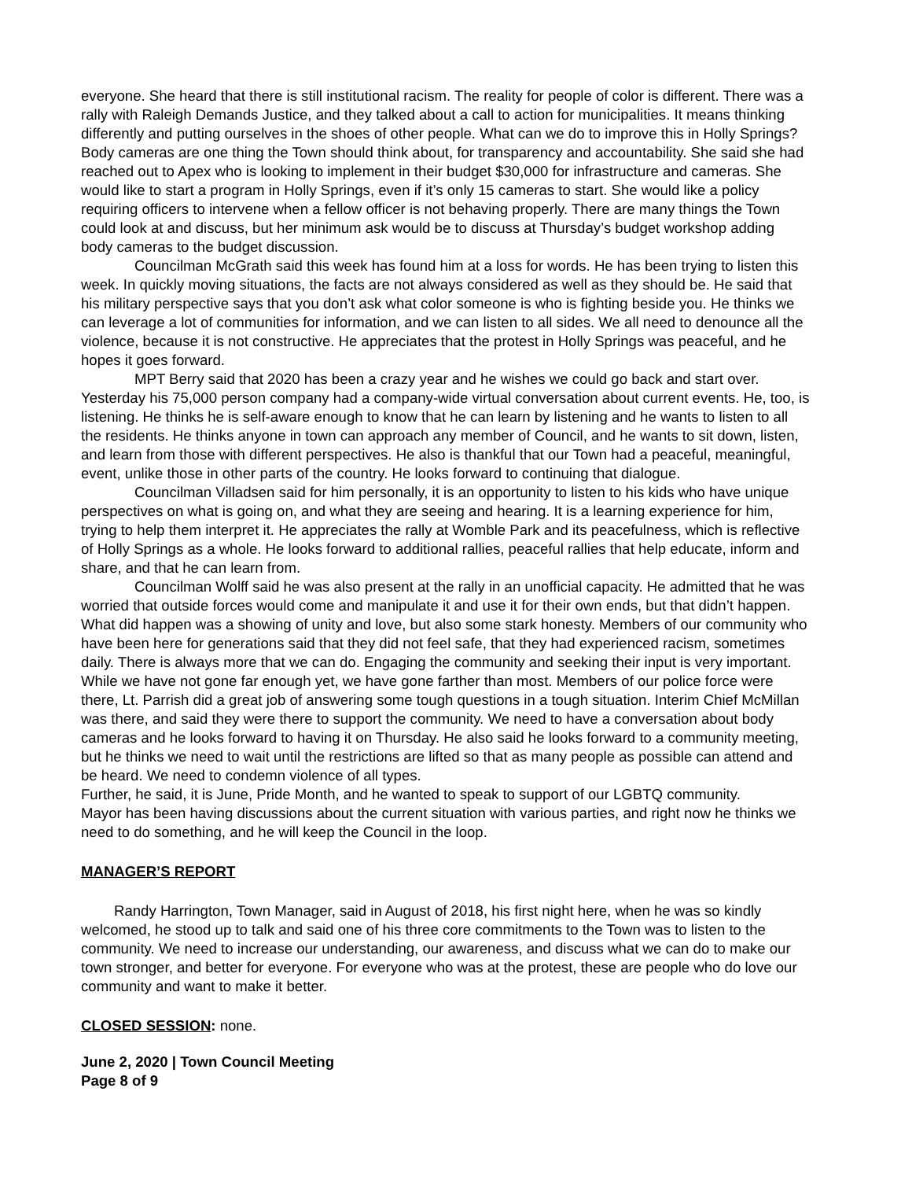everyone. She heard that there is still institutional racism. The reality for people of color is different. There was a rally with Raleigh Demands Justice, and they talked about a call to action for municipalities. It means thinking differently and putting ourselves in the shoes of other people. What can we do to improve this in Holly Springs? Body cameras are one thing the Town should think about, for transparency and accountability. She said she had reached out to Apex who is looking to implement in their budget $30,000 for infrastructure and cameras. She would like to start a program in Holly Springs, even if it’s only 15 cameras to start. She would like a policy requiring officers to intervene when a fellow officer is not behaving properly. There are many things the Town could look at and discuss, but her minimum ask would be to discuss at Thursday’s budget workshop adding body cameras to the budget discussion.
Councilman McGrath said this week has found him at a loss for words. He has been trying to listen this week. In quickly moving situations, the facts are not always considered as well as they should be. He said that his military perspective says that you don’t ask what color someone is who is fighting beside you. He thinks we can leverage a lot of communities for information, and we can listen to all sides. We all need to denounce all the violence, because it is not constructive. He appreciates that the protest in Holly Springs was peaceful, and he hopes it goes forward.
MPT Berry said that 2020 has been a crazy year and he wishes we could go back and start over. Yesterday his 75,000 person company had a company-wide virtual conversation about current events. He, too, is listening. He thinks he is self-aware enough to know that he can learn by listening and he wants to listen to all the residents. He thinks anyone in town can approach any member of Council, and he wants to sit down, listen, and learn from those with different perspectives. He also is thankful that our Town had a peaceful, meaningful, event, unlike those in other parts of the country. He looks forward to continuing that dialogue.
Councilman Villadsen said for him personally, it is an opportunity to listen to his kids who have unique perspectives on what is going on, and what they are seeing and hearing. It is a learning experience for him, trying to help them interpret it. He appreciates the rally at Womble Park and its peacefulness, which is reflective of Holly Springs as a whole. He looks forward to additional rallies, peaceful rallies that help educate, inform and share, and that he can learn from.
Councilman Wolff said he was also present at the rally in an unofficial capacity. He admitted that he was worried that outside forces would come and manipulate it and use it for their own ends, but that didn’t happen. What did happen was a showing of unity and love, but also some stark honesty. Members of our community who have been here for generations said that they did not feel safe, that they had experienced racism, sometimes daily. There is always more that we can do. Engaging the community and seeking their input is very important. While we have not gone far enough yet, we have gone farther than most. Members of our police force were there, Lt. Parrish did a great job of answering some tough questions in a tough situation. Interim Chief McMillan was there, and said they were there to support the community. We need to have a conversation about body cameras and he looks forward to having it on Thursday. He also said he looks forward to a community meeting, but he thinks we need to wait until the restrictions are lifted so that as many people as possible can attend and be heard. We need to condemn violence of all types.
Further, he said, it is June, Pride Month, and he wanted to speak to support of our LGBTQ community.
Mayor has been having discussions about the current situation with various parties, and right now he thinks we need to do something, and he will keep the Council in the loop.
MANAGER’S REPORT
Randy Harrington, Town Manager, said in August of 2018, his first night here, when he was so kindly welcomed, he stood up to talk and said one of his three core commitments to the Town was to listen to the community. We need to increase our understanding, our awareness, and discuss what we can do to make our town stronger, and better for everyone. For everyone who was at the protest, these are people who do love our community and want to make it better.
CLOSED SESSION: none.
June 2, 2020 | Town Council Meeting
Page 8 of 9